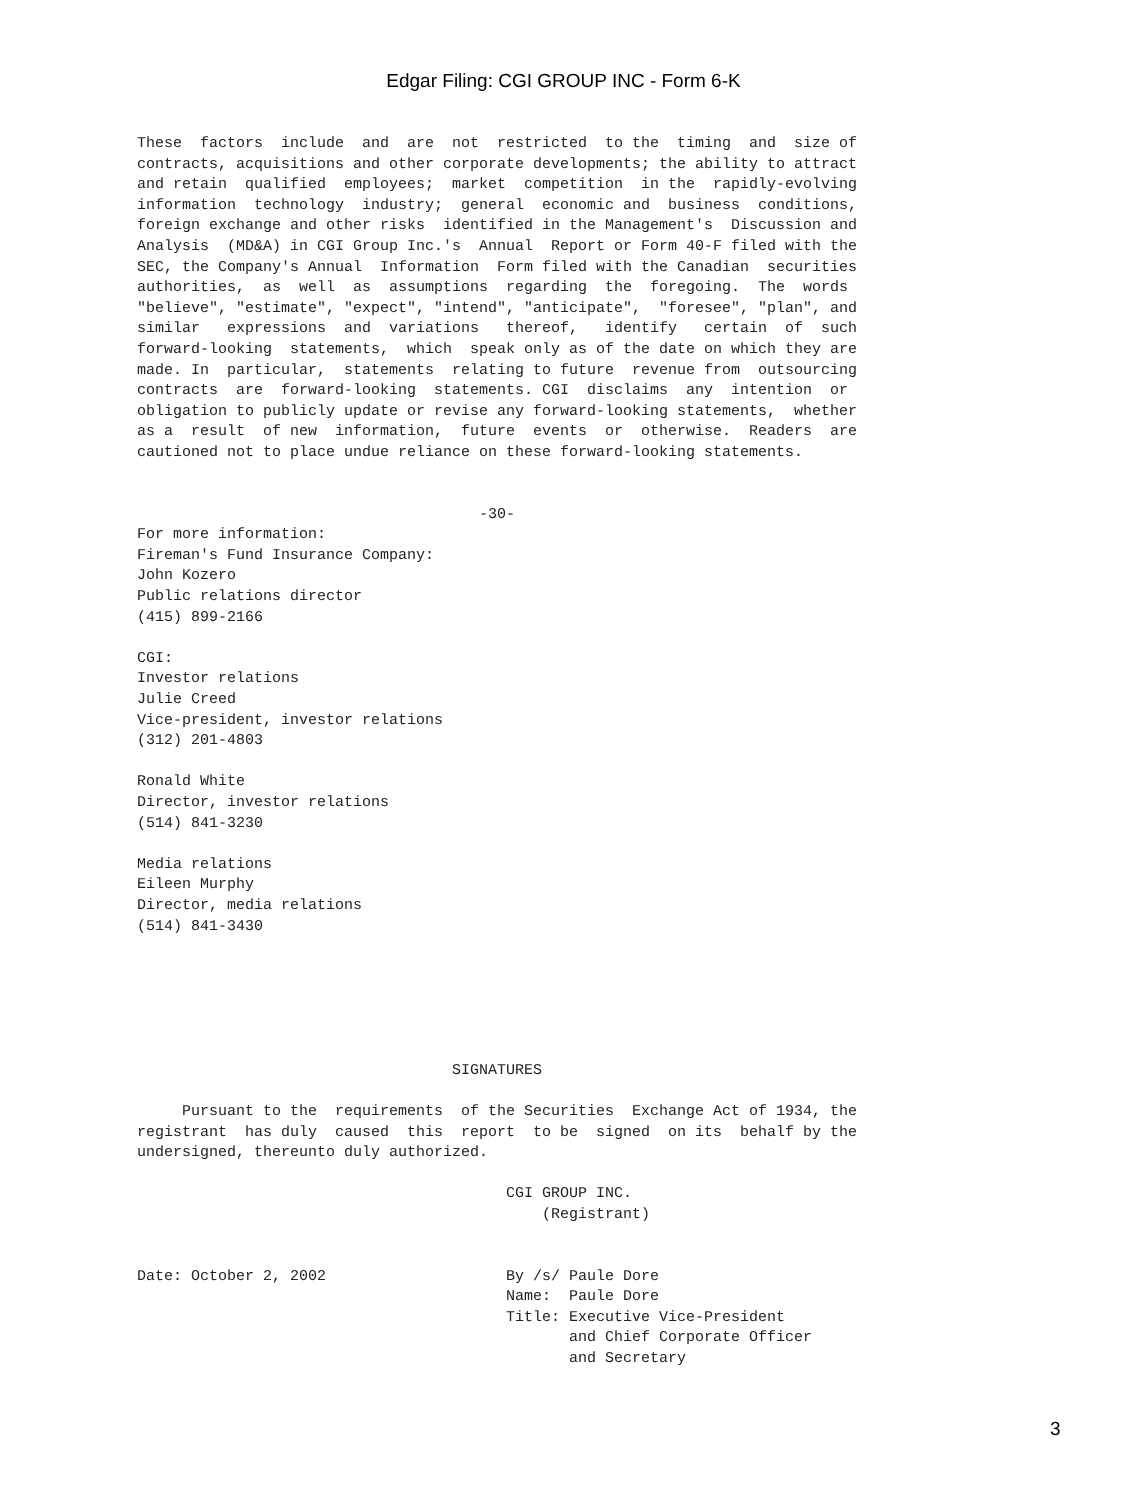Edgar Filing: CGI GROUP INC - Form 6-K
These  factors  include  and  are  not  restricted  to the  timing  and  size of
contracts, acquisitions and other corporate developments; the ability to attract
and retain  qualified  employees;  market  competition  in the  rapidly-evolving
information  technology  industry;  general  economic and  business  conditions,
foreign exchange and other risks  identified in the Management's  Discussion and
Analysis  (MD&A) in CGI Group Inc.'s  Annual  Report or Form 40-F filed with the
SEC, the Company's Annual  Information  Form filed with the Canadian  securities
authorities,  as  well  as  assumptions  regarding  the  foregoing.  The  words
"believe", "estimate", "expect", "intend", "anticipate",  "foresee", "plan", and
similar   expressions  and  variations   thereof,   identify   certain  of  such
forward-looking  statements,  which  speak only as of the date on which they are
made. In  particular,  statements  relating to future  revenue from  outsourcing
contracts  are  forward-looking  statements. CGI  disclaims  any  intention  or
obligation to publicly update or revise any forward-looking statements,  whether
as a  result  of new  information,  future  events  or  otherwise.  Readers  are
cautioned not to place undue reliance on these forward-looking statements.


                                      -30-
For more information:
Fireman's Fund Insurance Company:
John Kozero
Public relations director
(415) 899-2166

CGI:
Investor relations
Julie Creed
Vice-president, investor relations
(312) 201-4803

Ronald White
Director, investor relations
(514) 841-3230

Media relations
Eileen Murphy
Director, media relations
(514) 841-3430






                                   SIGNATURES

     Pursuant to the  requirements  of the Securities  Exchange Act of 1934, the
registrant  has duly  caused  this  report  to be  signed  on its  behalf by the
undersigned, thereunto duly authorized.

                                         CGI GROUP INC.
                                             (Registrant)


Date: October 2, 2002                    By /s/ Paule Dore
                                         Name:  Paule Dore
                                         Title: Executive Vice-President
                                                and Chief Corporate Officer
                                                and Secretary
3